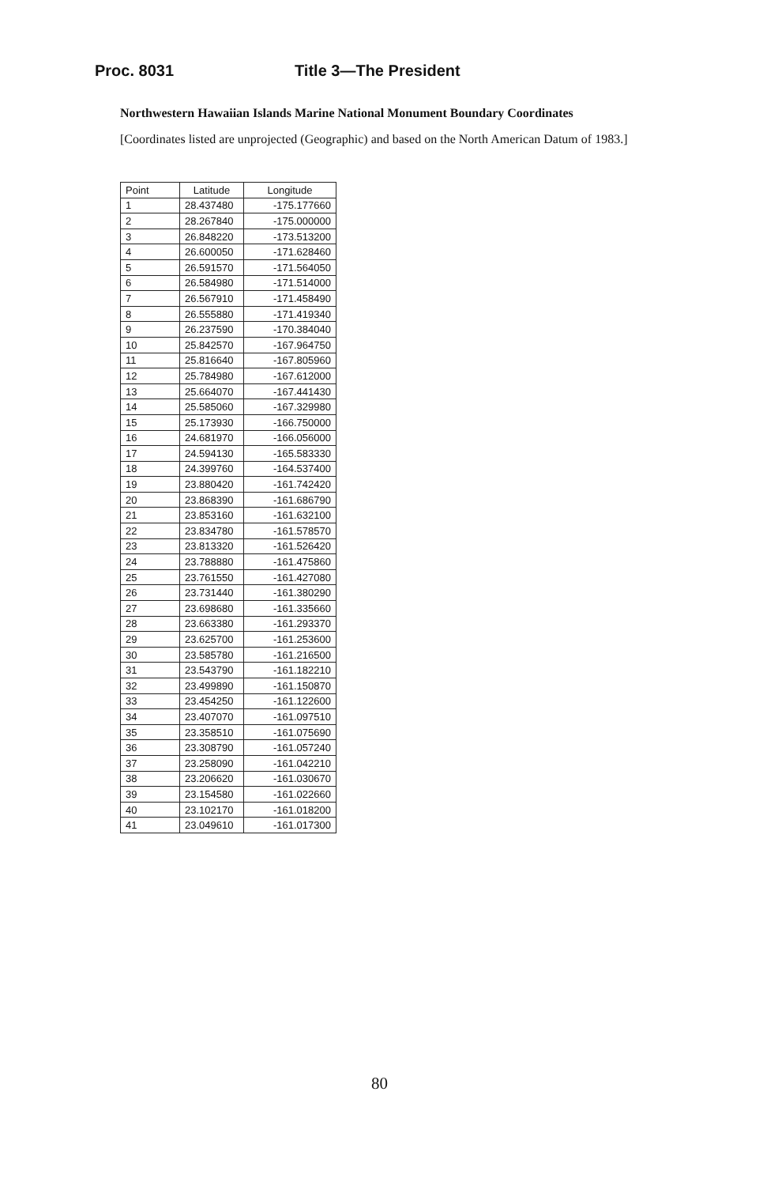Proc. 8031 Title 3—The President
Northwestern Hawaiian Islands Marine National Monument Boundary Coordinates
[Coordinates listed are unprojected (Geographic) and based on the North American Datum of 1983.]
| Point | Latitude | Longitude |
| --- | --- | --- |
| 1 | 28.437480 | -175.177660 |
| 2 | 28.267840 | -175.000000 |
| 3 | 26.848220 | -173.513200 |
| 4 | 26.600050 | -171.628460 |
| 5 | 26.591570 | -171.564050 |
| 6 | 26.584980 | -171.514000 |
| 7 | 26.567910 | -171.458490 |
| 8 | 26.555880 | -171.419340 |
| 9 | 26.237590 | -170.384040 |
| 10 | 25.842570 | -167.964750 |
| 11 | 25.816640 | -167.805960 |
| 12 | 25.784980 | -167.612000 |
| 13 | 25.664070 | -167.441430 |
| 14 | 25.585060 | -167.329980 |
| 15 | 25.173930 | -166.750000 |
| 16 | 24.681970 | -166.056000 |
| 17 | 24.594130 | -165.583330 |
| 18 | 24.399760 | -164.537400 |
| 19 | 23.880420 | -161.742420 |
| 20 | 23.868390 | -161.686790 |
| 21 | 23.853160 | -161.632100 |
| 22 | 23.834780 | -161.578570 |
| 23 | 23.813320 | -161.526420 |
| 24 | 23.788880 | -161.475860 |
| 25 | 23.761550 | -161.427080 |
| 26 | 23.731440 | -161.380290 |
| 27 | 23.698680 | -161.335660 |
| 28 | 23.663380 | -161.293370 |
| 29 | 23.625700 | -161.253600 |
| 30 | 23.585780 | -161.216500 |
| 31 | 23.543790 | -161.182210 |
| 32 | 23.499890 | -161.150870 |
| 33 | 23.454250 | -161.122600 |
| 34 | 23.407070 | -161.097510 |
| 35 | 23.358510 | -161.075690 |
| 36 | 23.308790 | -161.057240 |
| 37 | 23.258090 | -161.042210 |
| 38 | 23.206620 | -161.030670 |
| 39 | 23.154580 | -161.022660 |
| 40 | 23.102170 | -161.018200 |
| 41 | 23.049610 | -161.017300 |
80